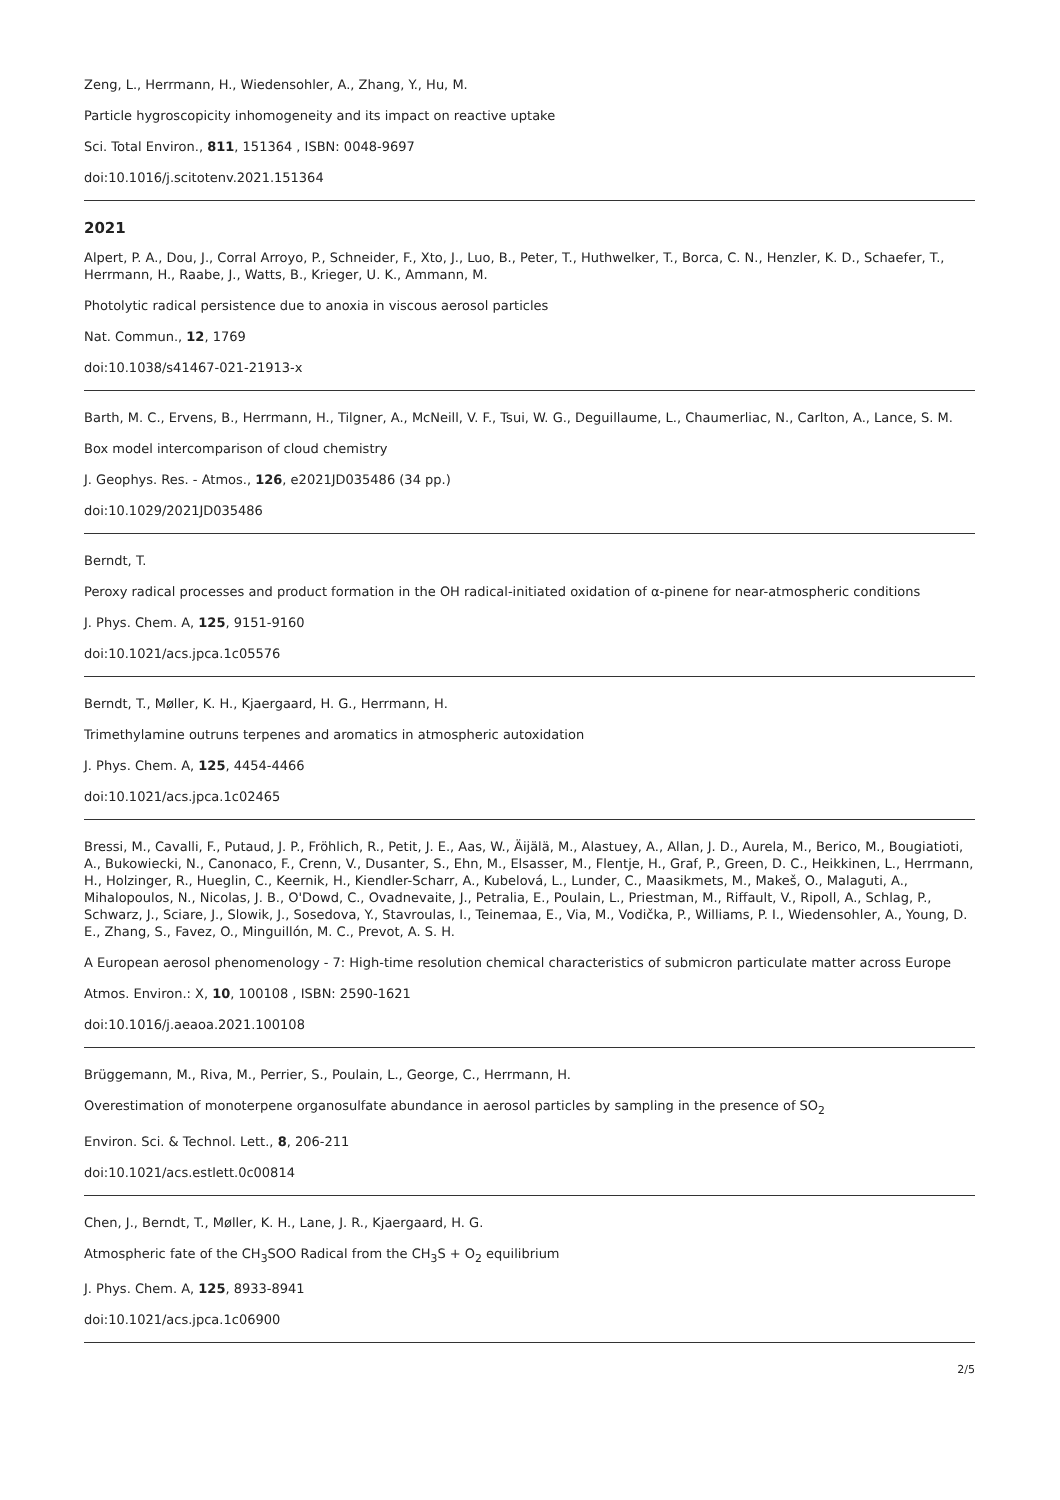Zeng, L., Herrmann, H., Wiedensohler, A., Zhang, Y., Hu, M.
Particle hygroscopicity inhomogeneity and its impact on reactive uptake
Sci. Total Environ., 811, 151364 , ISBN: 0048-9697
doi:10.1016/j.scitotenv.2021.151364
2021
Alpert, P. A., Dou, J., Corral Arroyo, P., Schneider, F., Xto, J., Luo, B., Peter, T., Huthwelker, T., Borca, C. N., Henzler, K. D., Schaefer, T., Herrmann, H., Raabe, J., Watts, B., Krieger, U. K., Ammann, M.
Photolytic radical persistence due to anoxia in viscous aerosol particles
Nat. Commun., 12, 1769
doi:10.1038/s41467-021-21913-x
Barth, M. C., Ervens, B., Herrmann, H., Tilgner, A., McNeill, V. F., Tsui, W. G., Deguillaume, L., Chaumerliac, N., Carlton, A., Lance, S. M.
Box model intercomparison of cloud chemistry
J. Geophys. Res. - Atmos., 126, e2021JD035486 (34 pp.)
doi:10.1029/2021JD035486
Berndt, T.
Peroxy radical processes and product formation in the OH radical-initiated oxidation of α-pinene for near-atmospheric conditions
J. Phys. Chem. A, 125, 9151-9160
doi:10.1021/acs.jpca.1c05576
Berndt, T., Møller, K. H., Kjaergaard, H. G., Herrmann, H.
Trimethylamine outruns terpenes and aromatics in atmospheric autoxidation
J. Phys. Chem. A, 125, 4454-4466
doi:10.1021/acs.jpca.1c02465
Bressi, M., Cavalli, F., Putaud, J. P., Fröhlich, R., Petit, J. E., Aas, W., Äijälä, M., Alastuey, A., Allan, J. D., Aurela, M., Berico, M., Bougiatioti, A., Bukowiecki, N., Canonaco, F., Crenn, V., Dusanter, S., Ehn, M., Elsasser, M., Flentje, H., Graf, P., Green, D. C., Heikkinen, L., Herrmann, H., Holzinger, R., Hueglin, C., Keernik, H., Kiendler-Scharr, A., Kubelová, L., Lunder, C., Maasikmets, M., Makeš, O., Malaguti, A., Mihalopoulos, N., Nicolas, J. B., O'Dowd, C., Ovadnevaite, J., Petralia, E., Poulain, L., Priestman, M., Riffault, V., Ripoll, A., Schlag, P., Schwarz, J., Sciare, J., Slowik, J., Sosedova, Y., Stavroulas, I., Teinemaa, E., Via, M., Vodička, P., Williams, P. I., Wiedensohler, A., Young, D. E., Zhang, S., Favez, O., Minguillón, M. C., Prevot, A. S. H.
A European aerosol phenomenology - 7: High-time resolution chemical characteristics of submicron particulate matter across Europe
Atmos. Environ.: X, 10, 100108 , ISBN: 2590-1621
doi:10.1016/j.aeaoa.2021.100108
Brüggemann, M., Riva, M., Perrier, S., Poulain, L., George, C., Herrmann, H.
Overestimation of monoterpene organosulfate abundance in aerosol particles by sampling in the presence of SO<sub>2</sub>
Environ. Sci. & Technol. Lett., 8, 206-211
doi:10.1021/acs.estlett.0c00814
Chen, J., Berndt, T., Møller, K. H., Lane, J. R., Kjaergaard, H. G.
Atmospheric fate of the CH<sub>3</sub>SOO Radical from the CH<sub>3</sub>S + O<sub>2</sub> equilibrium
J. Phys. Chem. A, 125, 8933-8941
doi:10.1021/acs.jpca.1c06900
2/5